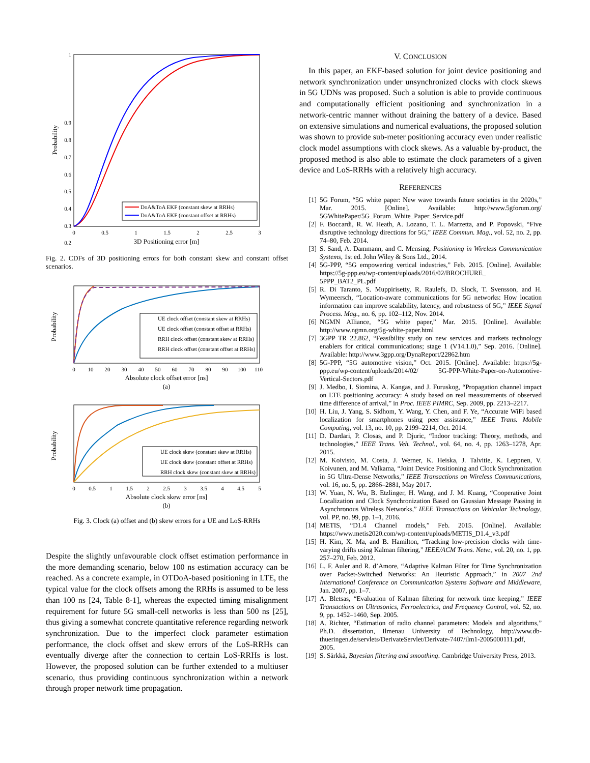1
0.9
0.8
0.7
0.6
0.5
0.4
0.3
0.2
0
0.5
1
1.5
2
2.5
3
3D Positioning error [m]
Probability
DoA&ToA EKF (constant skew at RRHs)
DoA&ToA EKF (constant offset at RRHs)
Fig. 2. CDFs of 3D positioning errors for both constant skew and constant offset scenarios.
Probability
0
10
20
30
40
50
60
70
80
90
100
110
Absolute clock offset error [ns]
(a)
UE clock offset (constant skew at RRHs)
UE clock offset (constant offset at RRHs)
RRH clock offset (constant skew at RRHs)
RRH clock offset (constant offset at RRHs)
Probability
0
0.5
1
1.5
2
2.5
3
3.5
4
4.5
5
Absolute clock skew error [ns]
(b)
UE clock skew (constant skew at RRHs)
UE clock skew (constant offset at RRHs)
RRH clock skew (constant skew at RRHs)
Fig. 3. Clock (a) offset and (b) skew errors for a UE and LoS-RRHs
Despite the slightly unfavourable clock offset estimation performance in the more demanding scenario, below 100 ns estimation accuracy can be reached. As a concrete example, in OTDoA-based positioning in LTE, the typical value for the clock offsets among the RRHs is assumed to be less than 100 ns [24, Table 8-1], whereas the expected timing misalignment requirement for future 5G small-cell networks is less than 500 ns [25], thus giving a somewhat concrete quantitative reference regarding network synchronization. Due to the imperfect clock parameter estimation performance, the clock offset and skew errors of the LoS-RRHs can eventually diverge after the connection to certain LoS-RRHs is lost. However, the proposed solution can be further extended to a multiuser scenario, thus providing continuous synchronization within a network through proper network time propagation.
V. CONCLUSION
In this paper, an EKF-based solution for joint device positioning and network synchronization under unsynchronized clocks with clock skews in 5G UDNs was proposed. Such a solution is able to provide continuous and computationally efficient positioning and synchronization in a network-centric manner without draining the battery of a device. Based on extensive simulations and numerical evaluations, the proposed solution was shown to provide sub-meter positioning accuracy even under realistic clock model assumptions with clock skews. As a valuable by-product, the proposed method is also able to estimate the clock parameters of a given device and LoS-RRHs with a relatively high accuracy.
REFERENCES
[1] 5G Forum, “5G white paper: New wave towards future societies in the 2020s,” Mar. 2015. [Online]. Available: http://www.5gforum.org/ 5GWhitePaper/5G_Forum_White_Paper_Service.pdf
[2] F. Boccardi, R. W. Heath, A. Lozano, T. L. Marzetta, and P. Popovski, “Five disruptive technology directions for 5G,” IEEE Commun. Mag., vol. 52, no. 2, pp. 74–80, Feb. 2014.
[3] S. Sand, A. Dammann, and C. Mensing, Positioning in Wireless Communication Systems, 1st ed. John Wiley & Sons Ltd., 2014.
[4] 5G-PPP, “5G empowering vertical industries,” Feb. 2015. [Online]. Available: https://5g-ppp.eu/wp-content/uploads/2016/02/BROCHURE_ 5PPP_BAT2_PL.pdf
[5] R. Di Taranto, S. Muppirisetty, R. Raulefs, D. Slock, T. Svensson, and H. Wymeersch, “Location-aware communications for 5G networks: How location information can improve scalability, latency, and robustness of 5G,” IEEE Signal Process. Mag., no. 6, pp. 102–112, Nov. 2014.
[6] NGMN Alliance, “5G white paper,” Mar. 2015. [Online]. Available: http://www.ngmn.org/5g-white-paper.html
[7] 3GPP TR 22.862, “Feasibility study on new services and markets technology enablers for critical communications; stage 1 (V14.1.0),” Sep. 2016. [Online]. Available: http://www.3gpp.org/DynaReport/22862.htm
[8] 5G-PPP, “5G automotive vision,” Oct. 2015. [Online]. Available: https://5g-ppp.eu/wp-content/uploads/2014/02/ 5G-PPP-White-Paper-on-Automotive-Vertical-Sectors.pdf
[9] J. Medbo, I. Siomina, A. Kangas, and J. Furuskog, “Propagation channel impact on LTE positioning accuracy: A study based on real measurements of observed time difference of arrival,” in Proc. IEEE PIMRC, Sep. 2009, pp. 2213–2217.
[10] H. Liu, J. Yang, S. Sidhom, Y. Wang, Y. Chen, and F. Ye, “Accurate WiFi based localization for smartphones using peer assistance,” IEEE Trans. Mobile Computing, vol. 13, no. 10, pp. 2199–2214, Oct. 2014.
[11] D. Dardari, P. Closas, and P. Djuric, “Indoor tracking: Theory, methods, and technologies,” IEEE Trans. Veh. Technol., vol. 64, no. 4, pp. 1263–1278, Apr. 2015.
[12] M. Koivisto, M. Costa, J. Werner, K. Heiska, J. Talvitie, K. Leppnen, V. Koivunen, and M. Valkama, “Joint Device Positioning and Clock Synchronization in 5G Ultra-Dense Networks,” IEEE Transactions on Wireless Communications, vol. 16, no. 5, pp. 2866–2881, May 2017.
[13] W. Yuan, N. Wu, B. Etzlinger, H. Wang, and J. M. Kuang, “Cooperative Joint Localization and Clock Synchronization Based on Gaussian Message Passing in Asynchronous Wireless Networks,” IEEE Transactions on Vehicular Technology, vol. PP, no. 99, pp. 1–1, 2016.
[14] METIS, “D1.4 Channel models,” Feb. 2015. [Online]. Available: https://www.metis2020.com/wp-content/uploads/METIS_D1.4_v3.pdf
[15] H. Kim, X. Ma, and B. Hamilton, “Tracking low-precision clocks with time-varying drifts using Kalman filtering,” IEEE/ACM Trans. Netw., vol. 20, no. 1, pp. 257–270, Feb. 2012.
[16] L. F. Auler and R. d’Amore, “Adaptive Kalman Filter for Time Synchronization over Packet-Switched Networks: An Heuristic Approach,” in 2007 2nd International Conference on Communication Systems Software and Middleware, Jan. 2007, pp. 1–7.
[17] A. Bletsas, “Evaluation of Kalman filtering for network time keeping,” IEEE Transactions on Ultrasonics, Ferroelectrics, and Frequency Control, vol. 52, no. 9, pp. 1452–1460, Sep. 2005.
[18] A. Richter, “Estimation of radio channel parameters: Models and algorithms,” Ph.D. dissertation, Ilmenau University of Technology, http://www.db-thueringen.de/servlets/DerivateServlet/Derivate-7407/ilm1-2005000111.pdf, 2005.
[19] S. Särkkä, Bayesian filtering and smoothing. Cambridge University Press, 2013.